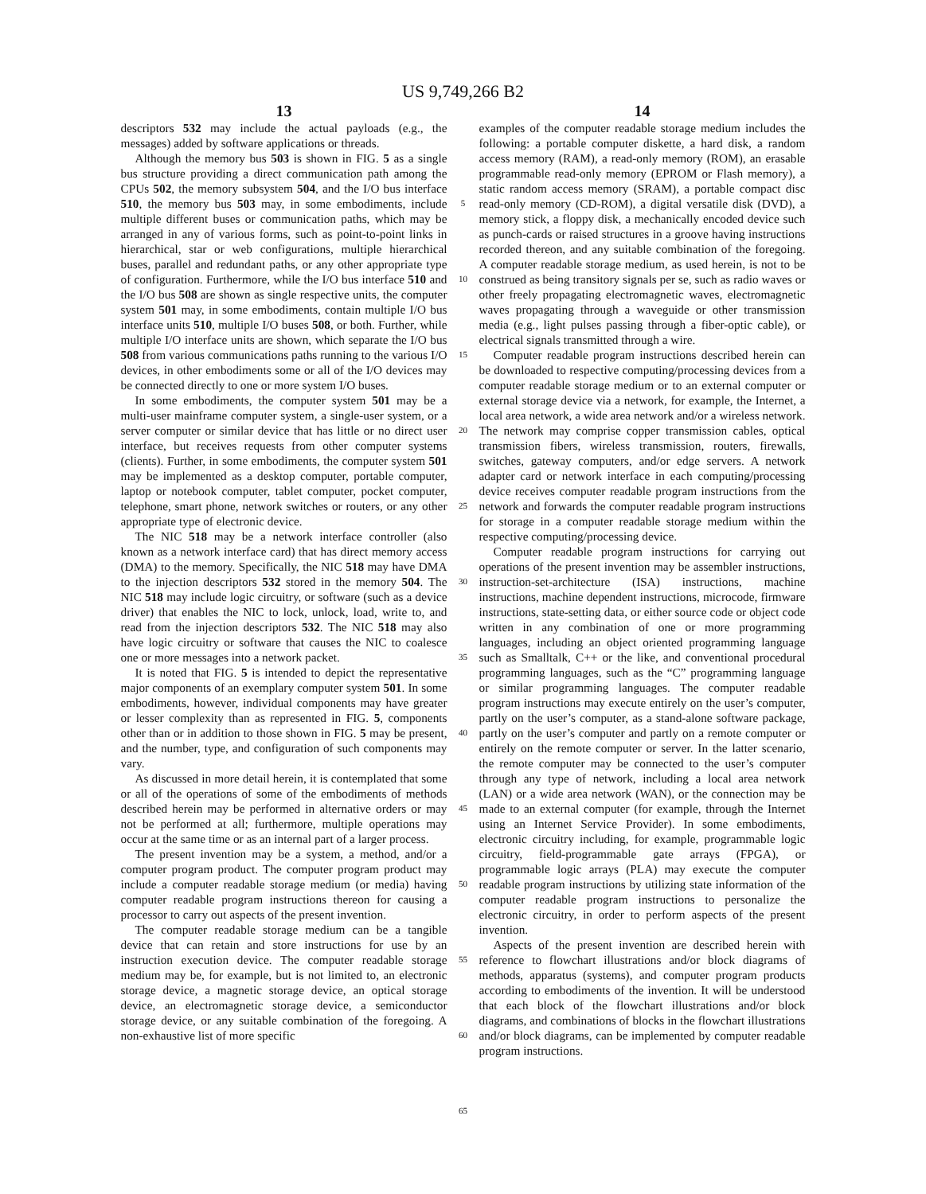US 9,749,266 B2
13
descriptors 532 may include the actual payloads (e.g., the messages) added by software applications or threads.
Although the memory bus 503 is shown in FIG. 5 as a single bus structure providing a direct communication path among the CPUs 502, the memory subsystem 504, and the I/O bus interface 510, the memory bus 503 may, in some embodiments, include multiple different buses or communication paths, which may be arranged in any of various forms, such as point-to-point links in hierarchical, star or web configurations, multiple hierarchical buses, parallel and redundant paths, or any other appropriate type of configuration. Furthermore, while the I/O bus interface 510 and the I/O bus 508 are shown as single respective units, the computer system 501 may, in some embodiments, contain multiple I/O bus interface units 510, multiple I/O buses 508, or both. Further, while multiple I/O interface units are shown, which separate the I/O bus 508 from various communications paths running to the various I/O devices, in other embodiments some or all of the I/O devices may be connected directly to one or more system I/O buses.
In some embodiments, the computer system 501 may be a multi-user mainframe computer system, a single-user system, or a server computer or similar device that has little or no direct user interface, but receives requests from other computer systems (clients). Further, in some embodiments, the computer system 501 may be implemented as a desktop computer, portable computer, laptop or notebook computer, tablet computer, pocket computer, telephone, smart phone, network switches or routers, or any other appropriate type of electronic device.
The NIC 518 may be a network interface controller (also known as a network interface card) that has direct memory access (DMA) to the memory. Specifically, the NIC 518 may have DMA to the injection descriptors 532 stored in the memory 504. The NIC 518 may include logic circuitry, or software (such as a device driver) that enables the NIC to lock, unlock, load, write to, and read from the injection descriptors 532. The NIC 518 may also have logic circuitry or software that causes the NIC to coalesce one or more messages into a network packet.
It is noted that FIG. 5 is intended to depict the representative major components of an exemplary computer system 501. In some embodiments, however, individual components may have greater or lesser complexity than as represented in FIG. 5, components other than or in addition to those shown in FIG. 5 may be present, and the number, type, and configuration of such components may vary.
As discussed in more detail herein, it is contemplated that some or all of the operations of some of the embodiments of methods described herein may be performed in alternative orders or may not be performed at all; furthermore, multiple operations may occur at the same time or as an internal part of a larger process.
The present invention may be a system, a method, and/or a computer program product. The computer program product may include a computer readable storage medium (or media) having computer readable program instructions thereon for causing a processor to carry out aspects of the present invention.
The computer readable storage medium can be a tangible device that can retain and store instructions for use by an instruction execution device. The computer readable storage medium may be, for example, but is not limited to, an electronic storage device, a magnetic storage device, an optical storage device, an electromagnetic storage device, a semiconductor storage device, or any suitable combination of the foregoing. A non-exhaustive list of more specific
5
10
15
20
25
30
35
40
45
50
55
60
65
14
examples of the computer readable storage medium includes the following: a portable computer diskette, a hard disk, a random access memory (RAM), a read-only memory (ROM), an erasable programmable read-only memory (EPROM or Flash memory), a static random access memory (SRAM), a portable compact disc read-only memory (CD-ROM), a digital versatile disk (DVD), a memory stick, a floppy disk, a mechanically encoded device such as punch-cards or raised structures in a groove having instructions recorded thereon, and any suitable combination of the foregoing. A computer readable storage medium, as used herein, is not to be construed as being transitory signals per se, such as radio waves or other freely propagating electromagnetic waves, electromagnetic waves propagating through a waveguide or other transmission media (e.g., light pulses passing through a fiber-optic cable), or electrical signals transmitted through a wire.
Computer readable program instructions described herein can be downloaded to respective computing/processing devices from a computer readable storage medium or to an external computer or external storage device via a network, for example, the Internet, a local area network, a wide area network and/or a wireless network. The network may comprise copper transmission cables, optical transmission fibers, wireless transmission, routers, firewalls, switches, gateway computers, and/or edge servers. A network adapter card or network interface in each computing/processing device receives computer readable program instructions from the network and forwards the computer readable program instructions for storage in a computer readable storage medium within the respective computing/processing device.
Computer readable program instructions for carrying out operations of the present invention may be assembler instructions, instruction-set-architecture (ISA) instructions, machine instructions, machine dependent instructions, microcode, firmware instructions, state-setting data, or either source code or object code written in any combination of one or more programming languages, including an object oriented programming language such as Smalltalk, C++ or the like, and conventional procedural programming languages, such as the “C” programming language or similar programming languages. The computer readable program instructions may execute entirely on the user’s computer, partly on the user’s computer, as a stand-alone software package, partly on the user’s computer and partly on a remote computer or entirely on the remote computer or server. In the latter scenario, the remote computer may be connected to the user’s computer through any type of network, including a local area network (LAN) or a wide area network (WAN), or the connection may be made to an external computer (for example, through the Internet using an Internet Service Provider). In some embodiments, electronic circuitry including, for example, programmable logic circuitry, field-programmable gate arrays (FPGA), or programmable logic arrays (PLA) may execute the computer readable program instructions by utilizing state information of the computer readable program instructions to personalize the electronic circuitry, in order to perform aspects of the present invention.
Aspects of the present invention are described herein with reference to flowchart illustrations and/or block diagrams of methods, apparatus (systems), and computer program products according to embodiments of the invention. It will be understood that each block of the flowchart illustrations and/or block diagrams, and combinations of blocks in the flowchart illustrations and/or block diagrams, can be implemented by computer readable program instructions.